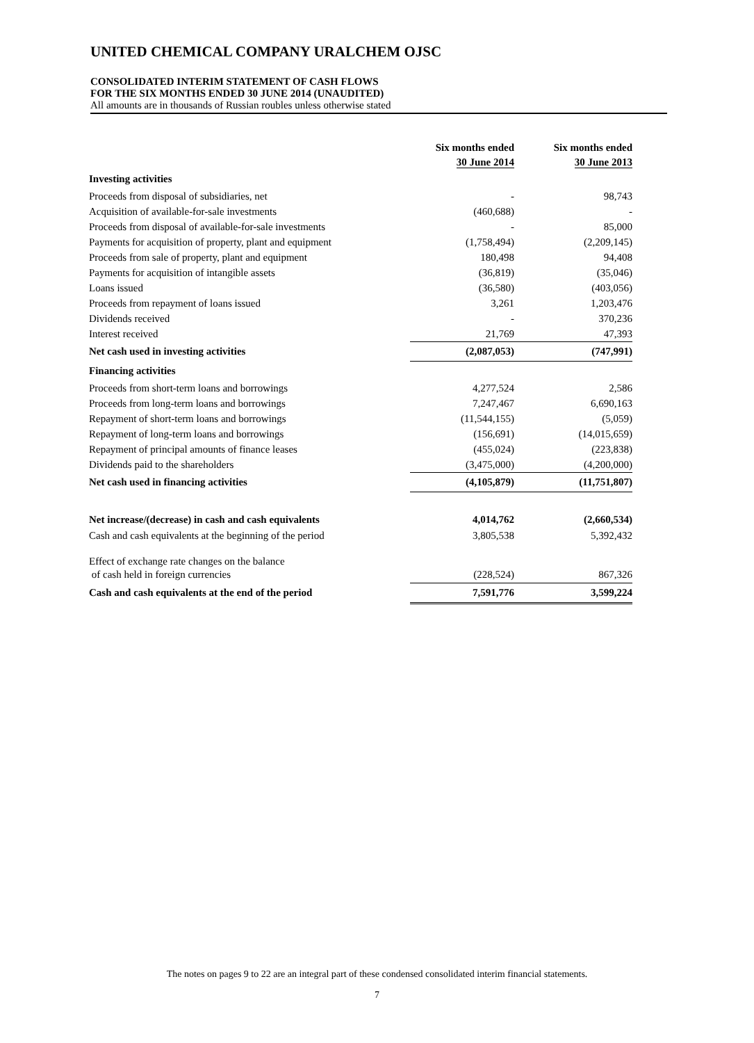UNITED CHEMICAL COMPANY URALCHEM OJSC
CONSOLIDATED INTERIM STATEMENT OF CASH FLOWS
FOR THE SIX MONTHS ENDED 30 JUNE 2014 (UNAUDITED)
All amounts are in thousands of Russian roubles unless otherwise stated
| | Six months ended 30 June 2014 | Six months ended 30 June 2013 |
| --- | --- | --- |
| Investing activities | | |
| Proceeds from disposal of subsidiaries, net | - | 98,743 |
| Acquisition of available-for-sale investments | (460,688) | - |
| Proceeds from disposal of available-for-sale investments | - | 85,000 |
| Payments for acquisition of property, plant and equipment | (1,758,494) | (2,209,145) |
| Proceeds from sale of property, plant and equipment | 180,498 | 94,408 |
| Payments for acquisition of intangible assets | (36,819) | (35,046) |
| Loans issued | (36,580) | (403,056) |
| Proceeds from repayment of loans issued | 3,261 | 1,203,476 |
| Dividends received | - | 370,236 |
| Interest received | 21,769 | 47,393 |
| Net cash used in investing activities | (2,087,053) | (747,991) |
| Financing activities | | |
| Proceeds from short-term loans and borrowings | 4,277,524 | 2,586 |
| Proceeds from long-term loans and borrowings | 7,247,467 | 6,690,163 |
| Repayment of short-term loans and borrowings | (11,544,155) | (5,059) |
| Repayment of long-term loans and borrowings | (156,691) | (14,015,659) |
| Repayment of principal amounts of finance leases | (455,024) | (223,838) |
| Dividends paid to the shareholders | (3,475,000) | (4,200,000) |
| Net cash used in financing activities | (4,105,879) | (11,751,807) |
| Net increase/(decrease) in cash and cash equivalents | 4,014,762 | (2,660,534) |
| Cash and cash equivalents at the beginning of the period | 3,805,538 | 5,392,432 |
| Effect of exchange rate changes on the balance | | |
| of cash held in foreign currencies | (228,524) | 867,326 |
| Cash and cash equivalents at the end of the period | 7,591,776 | 3,599,224 |
The notes on pages 9 to 22 are an integral part of these condensed consolidated interim financial statements.
7